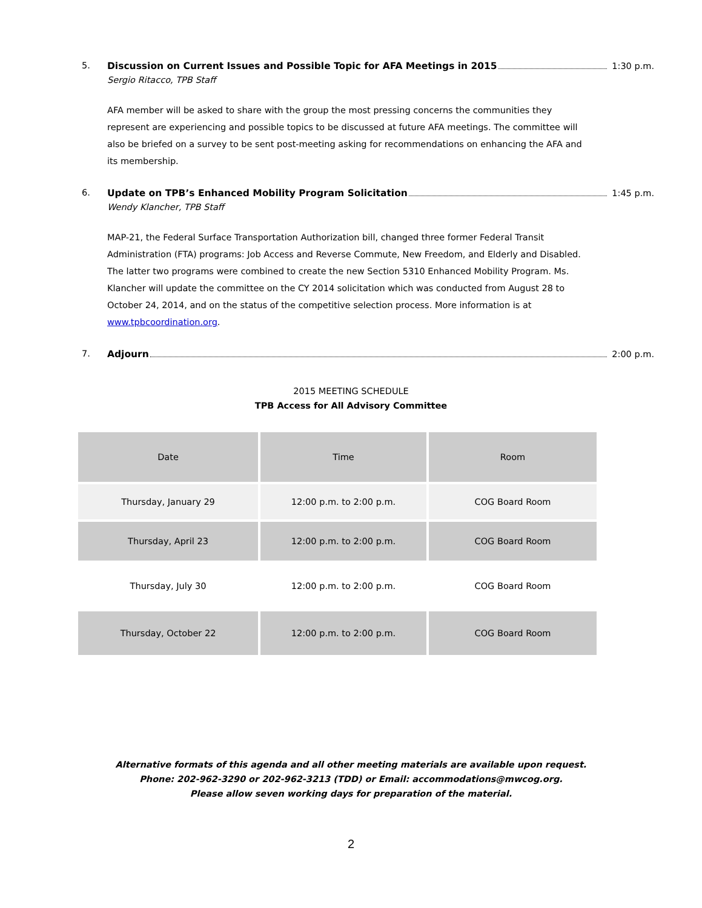5. Discussion on Current Issues and Possible Topic for AFA Meetings in 2015 1:30 p.m.
Sergio Ritacco, TPB Staff
AFA member will be asked to share with the group the most pressing concerns the communities they represent are experiencing and possible topics to be discussed at future AFA meetings. The committee will also be briefed on a survey to be sent post-meeting asking for recommendations on enhancing the AFA and its membership.
6. Update on TPB’s Enhanced Mobility Program Solicitation 1:45 p.m.
Wendy Klancher, TPB Staff
MAP-21, the Federal Surface Transportation Authorization bill, changed three former Federal Transit Administration (FTA) programs: Job Access and Reverse Commute, New Freedom, and Elderly and Disabled. The latter two programs were combined to create the new Section 5310 Enhanced Mobility Program. Ms. Klancher will update the committee on the CY 2014 solicitation which was conducted from August 28 to October 24, 2014, and on the status of the competitive selection process. More information is at www.tpbcoordination.org.
7. Adjourn 2:00 p.m.
2015 MEETING SCHEDULE
TPB Access for All Advisory Committee
| Date | Time | Room |
| --- | --- | --- |
| Thursday, January 29 | 12:00 p.m. to 2:00 p.m. | COG Board Room |
| Thursday, April 23 | 12:00 p.m. to 2:00 p.m. | COG Board Room |
| Thursday, July 30 | 12:00 p.m. to 2:00 p.m. | COG Board Room |
| Thursday, October 22 | 12:00 p.m. to 2:00 p.m. | COG Board Room |
Alternative formats of this agenda and all other meeting materials are available upon request.
Phone: 202-962-3290 or 202-962-3213 (TDD) or Email: accommodations@mwcog.org.
Please allow seven working days for preparation of the material.
2